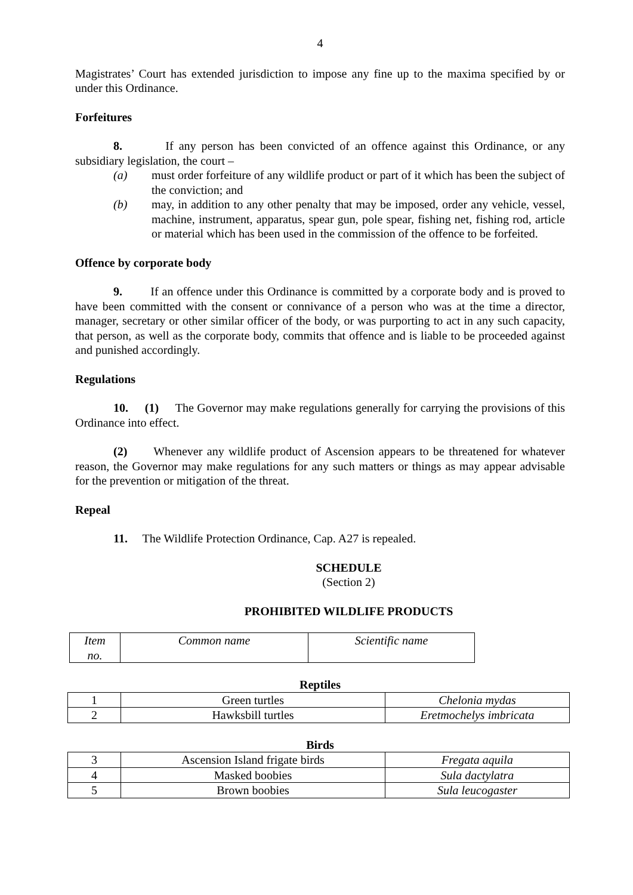4
Magistrates’ Court has extended jurisdiction to impose any fine up to the maxima specified by or under this Ordinance.
Forfeitures
8. If any person has been convicted of an offence against this Ordinance, or any subsidiary legislation, the court –
(a) must order forfeiture of any wildlife product or part of it which has been the subject of the conviction; and
(b) may, in addition to any other penalty that may be imposed, order any vehicle, vessel, machine, instrument, apparatus, spear gun, pole spear, fishing net, fishing rod, article or material which has been used in the commission of the offence to be forfeited.
Offence by corporate body
9. If an offence under this Ordinance is committed by a corporate body and is proved to have been committed with the consent or connivance of a person who was at the time a director, manager, secretary or other similar officer of the body, or was purporting to act in any such capacity, that person, as well as the corporate body, commits that offence and is liable to be proceeded against and punished accordingly.
Regulations
10. (1) The Governor may make regulations generally for carrying the provisions of this Ordinance into effect.
(2) Whenever any wildlife product of Ascension appears to be threatened for whatever reason, the Governor may make regulations for any such matters or things as may appear advisable for the prevention or mitigation of the threat.
Repeal
11. The Wildlife Protection Ordinance, Cap. A27 is repealed.
SCHEDULE
(Section 2)
PROHIBITED WILDLIFE PRODUCTS
| Item no. | Common name | Scientific name |
Reptiles
| 1 | Green turtles | Chelonia mydas |
| 2 | Hawksbill turtles | Eretmochelys imbricata |
Birds
| 3 | Ascension Island frigate birds | Fregata aquila |
| 4 | Masked boobies | Sula dactylatra |
| 5 | Brown boobies | Sula leucogaster |